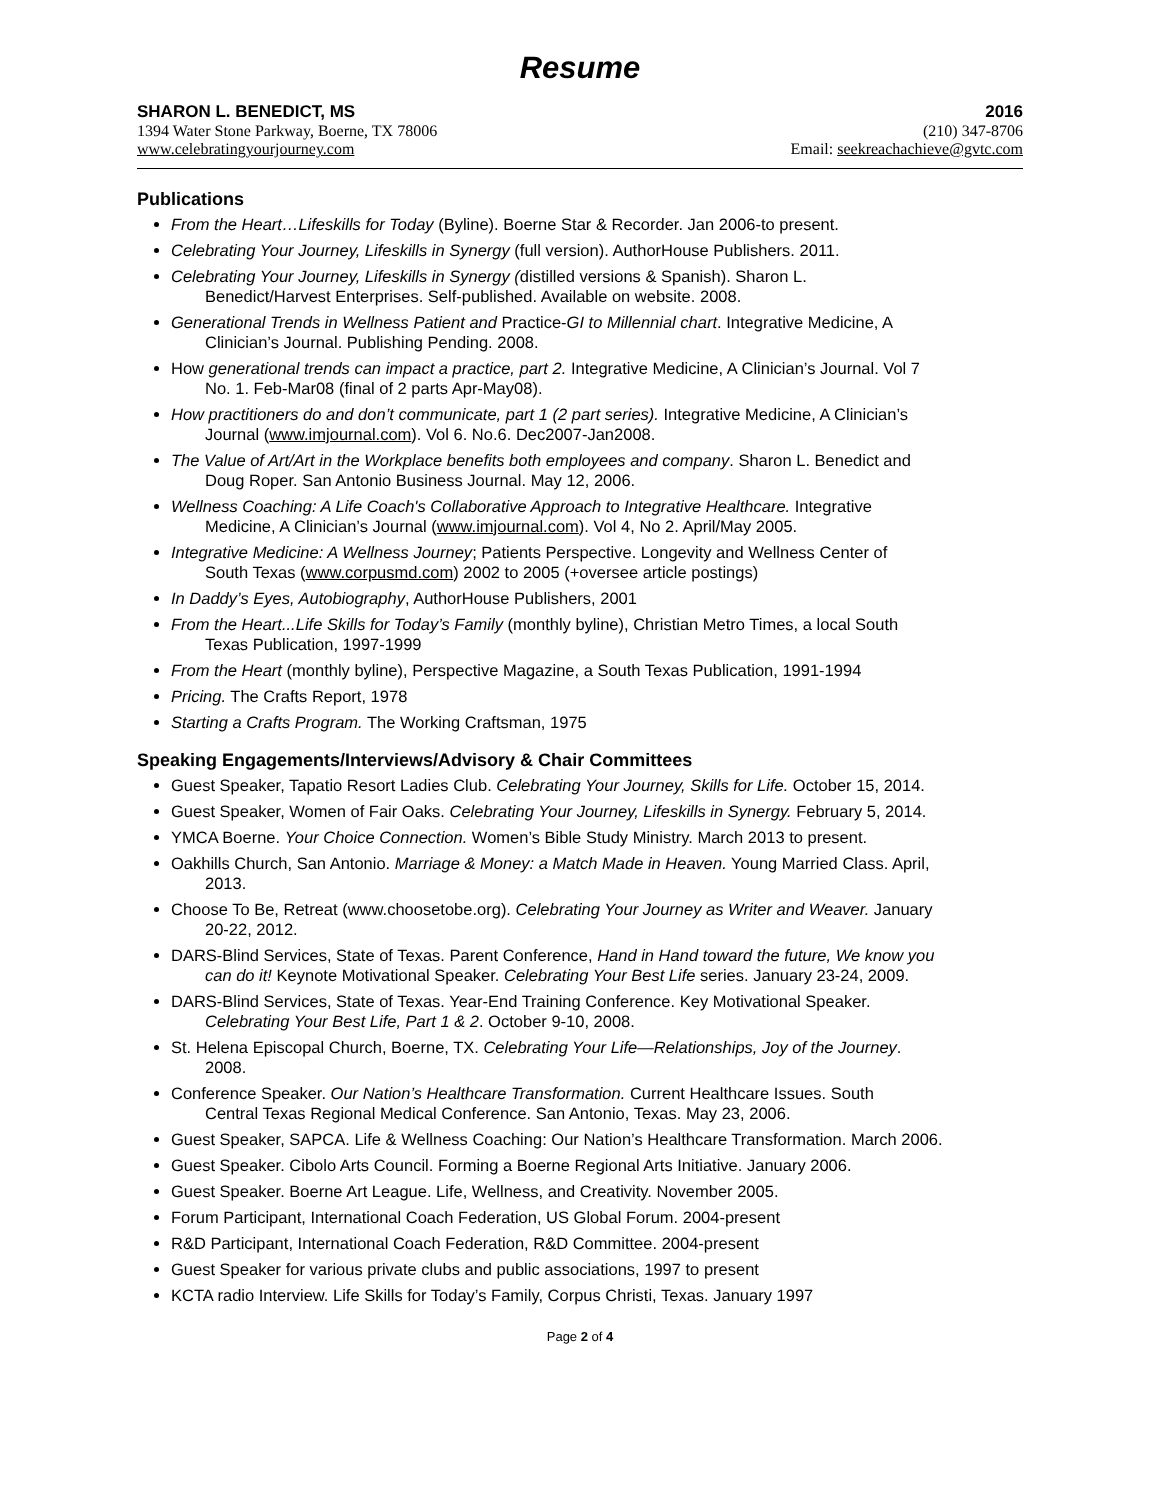Resume
SHARON L. BENEDICT, MS 2016
1394 Water Stone Parkway, Boerne, TX 78006 (210) 347-8706
www.celebratingyourjourney.com Email: seekreachachieve@gvtc.com
Publications
From the Heart…Lifeskills for Today (Byline). Boerne Star & Recorder. Jan 2006-to present.
Celebrating Your Journey, Lifeskills in Synergy (full version). AuthorHouse Publishers. 2011.
Celebrating Your Journey, Lifeskills in Synergy (distilled versions & Spanish). Sharon L.
Benedict/Harvest Enterprises. Self-published. Available on website. 2008.
Generational Trends in Wellness Patient and Practice-GI to Millennial chart. Integrative Medicine, A
Clinician’s Journal. Publishing Pending. 2008.
How generational trends can impact a practice, part 2. Integrative Medicine, A Clinician’s Journal. Vol 7
No. 1. Feb-Mar08 (final of 2 parts Apr-May08).
How practitioners do and don’t communicate, part 1 (2 part series). Integrative Medicine, A Clinician’s
Journal (www.imjournal.com). Vol 6. No.6. Dec2007-Jan2008.
The Value of Art/Art in the Workplace benefits both employees and company. Sharon L. Benedict and
Doug Roper. San Antonio Business Journal. May 12, 2006.
Wellness Coaching: A Life Coach's Collaborative Approach to Integrative Healthcare. Integrative
Medicine, A Clinician’s Journal (www.imjournal.com). Vol 4, No 2. April/May 2005.
Integrative Medicine: A Wellness Journey; Patients Perspective. Longevity and Wellness Center of
South Texas (www.corpusmd.com) 2002 to 2005 (+oversee article postings)
In Daddy’s Eyes, Autobiography, AuthorHouse Publishers, 2001
From the Heart...Life Skills for Today’s Family (monthly byline), Christian Metro Times, a local South
Texas Publication, 1997-1999
From the Heart (monthly byline), Perspective Magazine, a South Texas Publication, 1991-1994
Pricing. The Crafts Report, 1978
Starting a Crafts Program. The Working Craftsman, 1975
Speaking Engagements/Interviews/Advisory & Chair Committees
Guest Speaker, Tapatio Resort Ladies Club. Celebrating Your Journey, Skills for Life. October 15, 2014.
Guest Speaker, Women of Fair Oaks. Celebrating Your Journey, Lifeskills in Synergy. February 5, 2014.
YMCA Boerne. Your Choice Connection. Women’s Bible Study Ministry. March 2013 to present.
Oakhills Church, San Antonio. Marriage & Money: a Match Made in Heaven. Young Married Class. April,
2013.
Choose To Be, Retreat (www.choosetobe.org). Celebrating Your Journey as Writer and Weaver. January
20-22, 2012.
DARS-Blind Services, State of Texas. Parent Conference, Hand in Hand toward the future, We know you
can do it! Keynote Motivational Speaker. Celebrating Your Best Life series. January 23-24, 2009.
DARS-Blind Services, State of Texas. Year-End Training Conference. Key Motivational Speaker.
Celebrating Your Best Life, Part 1 & 2. October 9-10, 2008.
St. Helena Episcopal Church, Boerne, TX. Celebrating Your Life—Relationships, Joy of the Journey.
2008.
Conference Speaker. Our Nation’s Healthcare Transformation. Current Healthcare Issues. South
Central Texas Regional Medical Conference. San Antonio, Texas. May 23, 2006.
Guest Speaker, SAPCA. Life & Wellness Coaching: Our Nation’s Healthcare Transformation. March 2006.
Guest Speaker. Cibolo Arts Council. Forming a Boerne Regional Arts Initiative. January 2006.
Guest Speaker. Boerne Art League. Life, Wellness, and Creativity. November 2005.
Forum Participant, International Coach Federation, US Global Forum. 2004-present
R&D Participant, International Coach Federation, R&D Committee. 2004-present
Guest Speaker for various private clubs and public associations, 1997 to present
KCTA radio Interview. Life Skills for Today’s Family, Corpus Christi, Texas. January 1997
Page 2 of 4